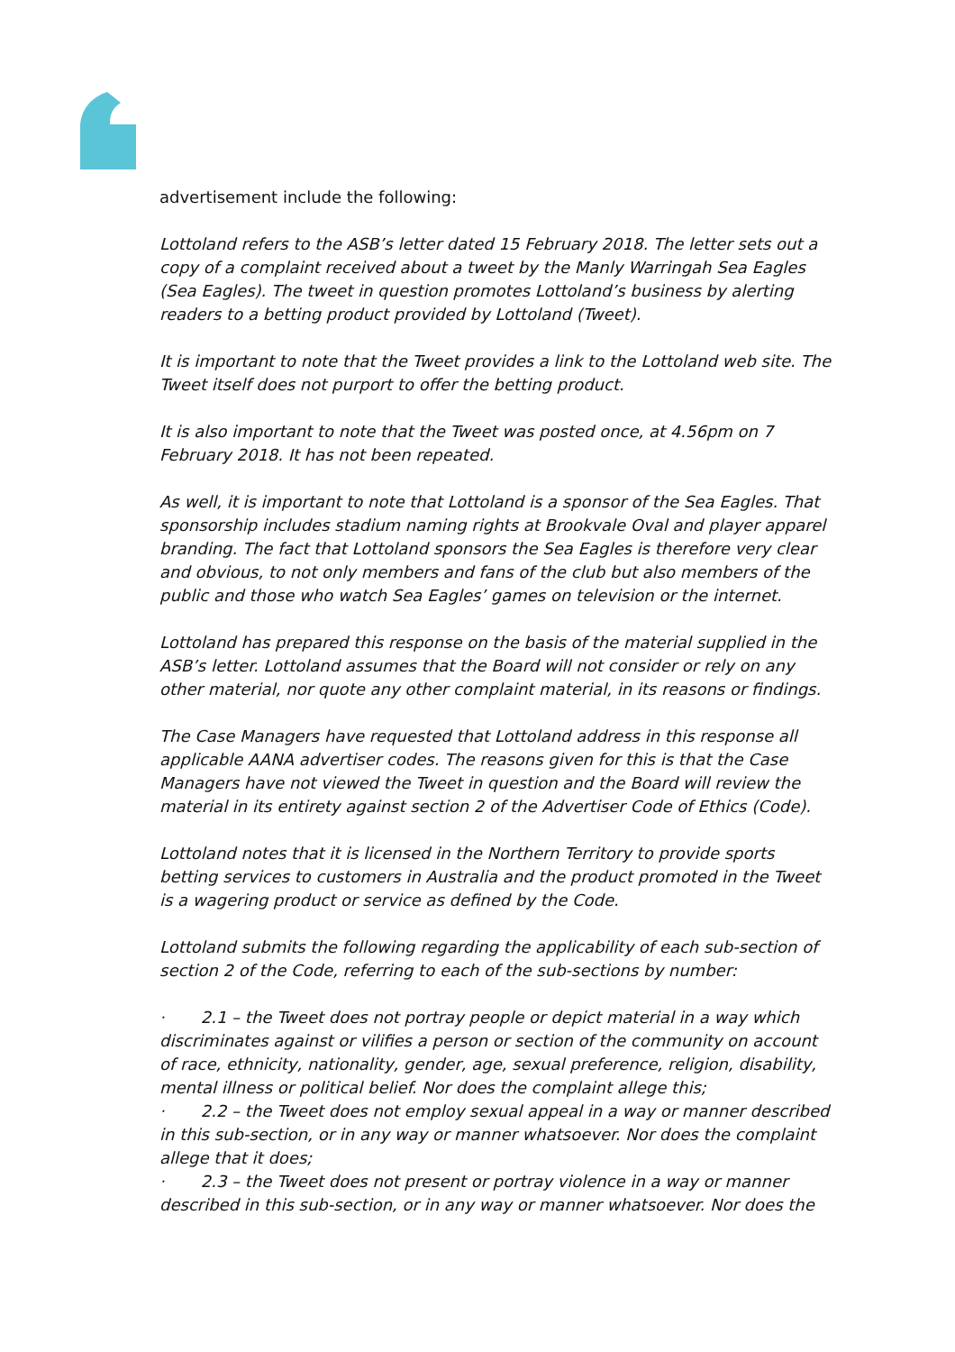advertisement include the following:
Lottoland refers to the ASB’s letter dated 15 February 2018. The letter sets out a copy of a complaint received about a tweet by the Manly Warringah Sea Eagles (Sea Eagles). The tweet in question promotes Lottoland’s business by alerting readers to a betting product provided by Lottoland (Tweet).
It is important to note that the Tweet provides a link to the Lottoland web site. The Tweet itself does not purport to offer the betting product.
It is also important to note that the Tweet was posted once, at 4.56pm on 7 February 2018. It has not been repeated.
As well, it is important to note that Lottoland is a sponsor of the Sea Eagles. That sponsorship includes stadium naming rights at Brookvale Oval and player apparel branding. The fact that Lottoland sponsors the Sea Eagles is therefore very clear and obvious, to not only members and fans of the club but also members of the public and those who watch Sea Eagles’ games on television or the internet.
Lottoland has prepared this response on the basis of the material supplied in the ASB’s letter. Lottoland assumes that the Board will not consider or rely on any other material, nor quote any other complaint material, in its reasons or findings.
The Case Managers have requested that Lottoland address in this response all applicable AANA advertiser codes. The reasons given for this is that the Case Managers have not viewed the Tweet in question and the Board will review the material in its entirety against section 2 of the Advertiser Code of Ethics (Code).
Lottoland notes that it is licensed in the Northern Territory to provide sports betting services to customers in Australia and the product promoted in the Tweet is a wagering product or service as defined by the Code.
Lottoland submits the following regarding the applicability of each sub-section of section 2 of the Code, referring to each of the sub-sections by number:
· 2.1 – the Tweet does not portray people or depict material in a way which discriminates against or vilifies a person or section of the community on account of race, ethnicity, nationality, gender, age, sexual preference, religion, disability, mental illness or political belief. Nor does the complaint allege this;
· 2.2 – the Tweet does not employ sexual appeal in a way or manner described in this sub-section, or in any way or manner whatsoever. Nor does the complaint allege that it does;
· 2.3 – the Tweet does not present or portray violence in a way or manner described in this sub-section, or in any way or manner whatsoever. Nor does the